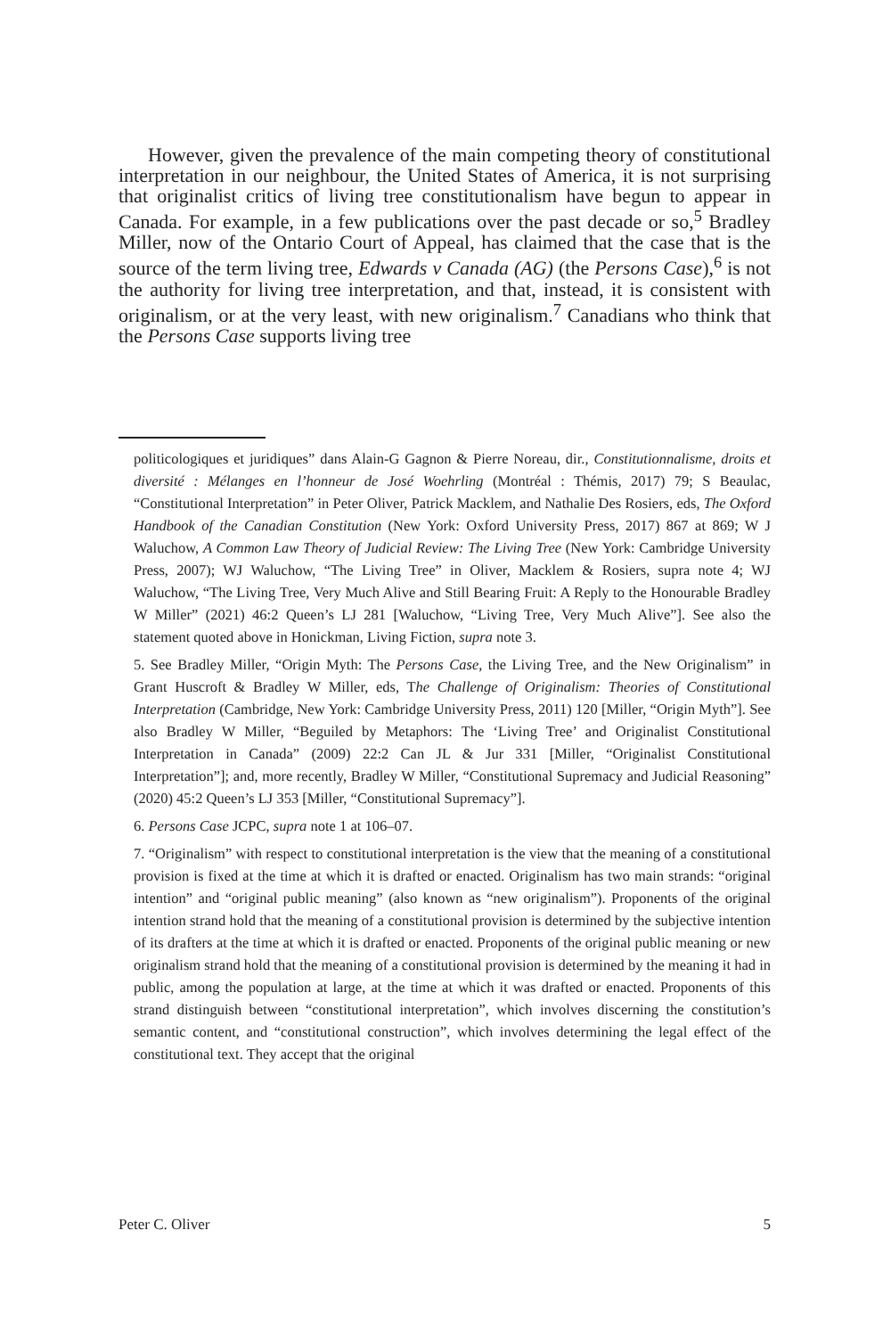However, given the prevalence of the main competing theory of constitutional interpretation in our neighbour, the United States of America, it is not surprising that originalist critics of living tree constitutionalism have begun to appear in Canada. For example, in a few publications over the past decade or so,<sup>5</sup> Bradley Miller, now of the Ontario Court of Appeal, has claimed that the case that is the source of the term living tree, Edwards v Canada (AG) (the Persons Case),<sup>6</sup> is not the authority for living tree interpretation, and that, instead, it is consistent with originalism, or at the very least, with new originalism.<sup>7</sup> Canadians who think that the Persons Case supports living tree
politicologiques et juridiques” dans Alain-G Gagnon & Pierre Noreau, dir., Constitutionnalisme, droits et diversité : Mélanges en l’honneur de José Woehrling (Montréal : Thémis, 2017) 79; S Beaulac, “Constitutional Interpretation” in Peter Oliver, Patrick Macklem, and Nathalie Des Rosiers, eds, The Oxford Handbook of the Canadian Constitution (New York: Oxford University Press, 2017) 867 at 869; W J Waluchow, A Common Law Theory of Judicial Review: The Living Tree (New York: Cambridge University Press, 2007); WJ Waluchow, “The Living Tree” in Oliver, Macklem & Rosiers, supra note 4; WJ Waluchow, “The Living Tree, Very Much Alive and Still Bearing Fruit: A Reply to the Honourable Bradley W Miller” (2021) 46:2 Queen’s LJ 281 [Waluchow, “Living Tree, Very Much Alive”]. See also the statement quoted above in Honickman, Living Fiction, supra note 3.
5. See Bradley Miller, “Origin Myth: The Persons Case, the Living Tree, and the New Originalism” in Grant Huscroft & Bradley W Miller, eds, The Challenge of Originalism: Theories of Constitutional Interpretation (Cambridge, New York: Cambridge University Press, 2011) 120 [Miller, “Origin Myth”]. See also Bradley W Miller, “Beguiled by Metaphors: The ‘Living Tree’ and Originalist Constitutional Interpretation in Canada” (2009) 22:2 Can JL & Jur 331 [Miller, “Originalist Constitutional Interpretation”]; and, more recently, Bradley W Miller, “Constitutional Supremacy and Judicial Reasoning” (2020) 45:2 Queen’s LJ 353 [Miller, “Constitutional Supremacy”].
6. Persons Case JCPC, supra note 1 at 106–07.
7. “Originalism” with respect to constitutional interpretation is the view that the meaning of a constitutional provision is fixed at the time at which it is drafted or enacted. Originalism has two main strands: “original intention” and “original public meaning” (also known as “new originalism”). Proponents of the original intention strand hold that the meaning of a constitutional provision is determined by the subjective intention of its drafters at the time at which it is drafted or enacted. Proponents of the original public meaning or new originalism strand hold that the meaning of a constitutional provision is determined by the meaning it had in public, among the population at large, at the time at which it was drafted or enacted. Proponents of this strand distinguish between “constitutional interpretation”, which involves discerning the constitution’s semantic content, and “constitutional construction”, which involves determining the legal effect of the constitutional text. They accept that the original
Peter C. Oliver 5